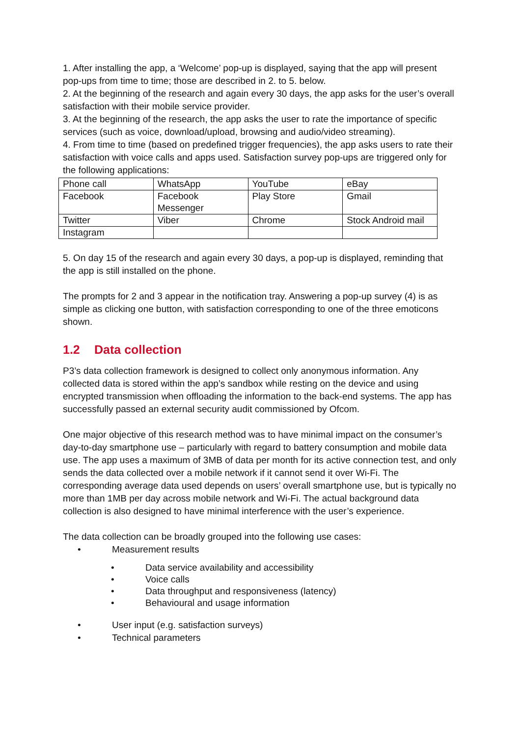1. After installing the app, a ‘Welcome’ pop-up is displayed, saying that the app will present pop-ups from time to time; those are described in 2. to 5. below.
2. At the beginning of the research and again every 30 days, the app asks for the user’s overall satisfaction with their mobile service provider.
3. At the beginning of the research, the app asks the user to rate the importance of specific services (such as voice, download/upload, browsing and audio/video streaming).
4. From time to time (based on predefined trigger frequencies), the app asks users to rate their satisfaction with voice calls and apps used. Satisfaction survey pop-ups are triggered only for the following applications:
| Phone call | WhatsApp | YouTube | eBay |
| Facebook | Facebook Messenger | Play Store | Gmail |
| Twitter | Viber | Chrome | Stock Android mail |
| Instagram | | | |
5. On day 15 of the research and again every 30 days, a pop-up is displayed, reminding that the app is still installed on the phone.
The prompts for 2 and 3 appear in the notification tray. Answering a pop-up survey (4) is as simple as clicking one button, with satisfaction corresponding to one of the three emoticons shown.
1.2 Data collection
P3’s data collection framework is designed to collect only anonymous information. Any collected data is stored within the app’s sandbox while resting on the device and using encrypted transmission when offloading the information to the back-end systems. The app has successfully passed an external security audit commissioned by Ofcom.
One major objective of this research method was to have minimal impact on the consumer’s day-to-day smartphone use – particularly with regard to battery consumption and mobile data use. The app uses a maximum of 3MB of data per month for its active connection test, and only sends the data collected over a mobile network if it cannot send it over Wi-Fi. The corresponding average data used depends on users’ overall smartphone use, but is typically no more than 1MB per day across mobile network and Wi-Fi. The actual background data collection is also designed to have minimal interference with the user’s experience.
The data collection can be broadly grouped into the following use cases:
• Measurement results
• Data service availability and accessibility
• Voice calls
• Data throughput and responsiveness (latency)
• Behavioural and usage information
• User input (e.g. satisfaction surveys)
• Technical parameters